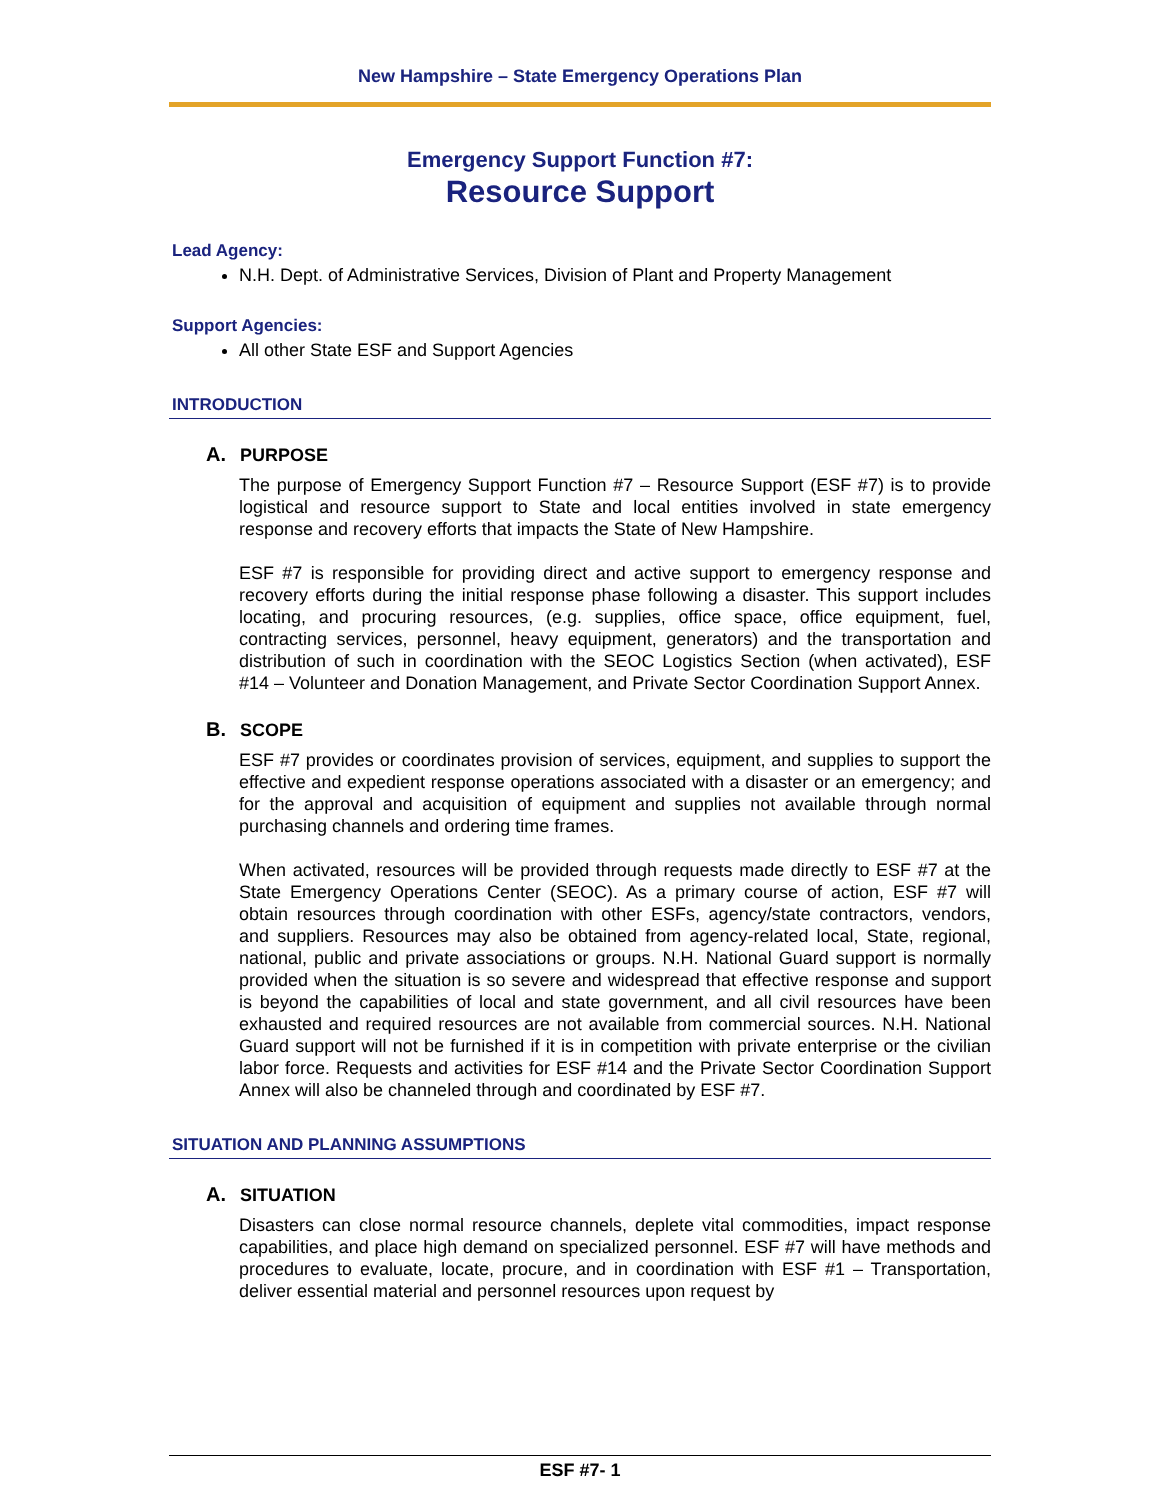New Hampshire – State Emergency Operations Plan
Emergency Support Function #7:
Resource Support
Lead Agency:
N.H. Dept. of Administrative Services, Division of Plant and Property Management
Support Agencies:
All other State ESF and Support Agencies
INTRODUCTION
A. PURPOSE
The purpose of Emergency Support Function #7 – Resource Support (ESF #7) is to provide logistical and resource support to State and local entities involved in state emergency response and recovery efforts that impacts the State of New Hampshire.
ESF #7 is responsible for providing direct and active support to emergency response and recovery efforts during the initial response phase following a disaster. This support includes locating, and procuring resources, (e.g. supplies, office space, office equipment, fuel, contracting services, personnel, heavy equipment, generators) and the transportation and distribution of such in coordination with the SEOC Logistics Section (when activated), ESF #14 – Volunteer and Donation Management, and Private Sector Coordination Support Annex.
B. SCOPE
ESF #7 provides or coordinates provision of services, equipment, and supplies to support the effective and expedient response operations associated with a disaster or an emergency; and for the approval and acquisition of equipment and supplies not available through normal purchasing channels and ordering time frames.
When activated, resources will be provided through requests made directly to ESF #7 at the State Emergency Operations Center (SEOC). As a primary course of action, ESF #7 will obtain resources through coordination with other ESFs, agency/state contractors, vendors, and suppliers. Resources may also be obtained from agency-related local, State, regional, national, public and private associations or groups. N.H. National Guard support is normally provided when the situation is so severe and widespread that effective response and support is beyond the capabilities of local and state government, and all civil resources have been exhausted and required resources are not available from commercial sources. N.H. National Guard support will not be furnished if it is in competition with private enterprise or the civilian labor force. Requests and activities for ESF #14 and the Private Sector Coordination Support Annex will also be channeled through and coordinated by ESF #7.
SITUATION AND PLANNING ASSUMPTIONS
A. SITUATION
Disasters can close normal resource channels, deplete vital commodities, impact response capabilities, and place high demand on specialized personnel. ESF #7 will have methods and procedures to evaluate, locate, procure, and in coordination with ESF #1 – Transportation, deliver essential material and personnel resources upon request by
ESF #7- 1